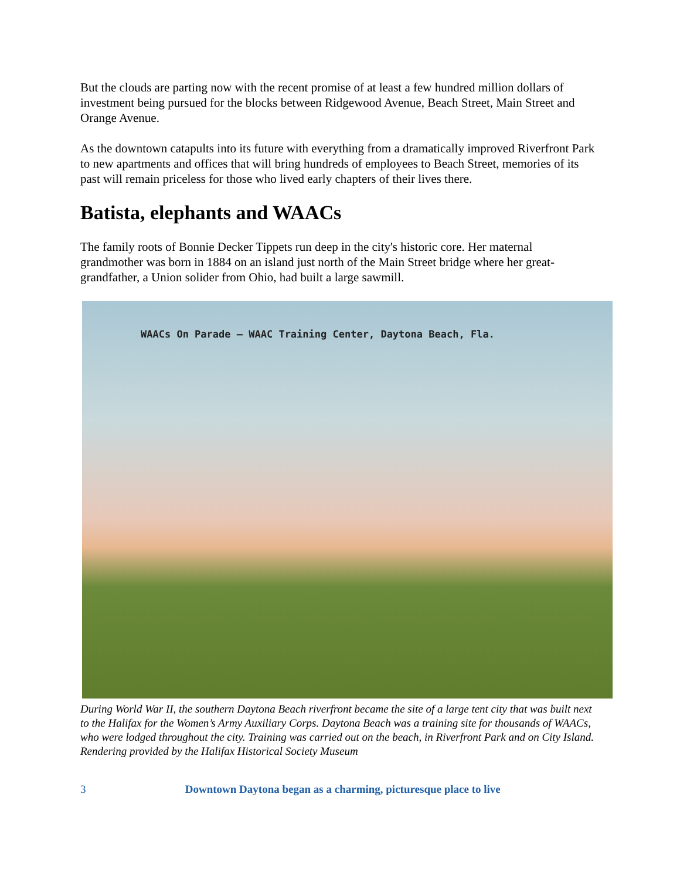But the clouds are parting now with the recent promise of at least a few hundred million dollars of investment being pursued for the blocks between Ridgewood Avenue, Beach Street, Main Street and Orange Avenue.
As the downtown catapults into its future with everything from a dramatically improved Riverfront Park to new apartments and offices that will bring hundreds of employees to Beach Street, memories of its past will remain priceless for those who lived early chapters of their lives there.
Batista, elephants and WAACs
The family roots of Bonnie Decker Tippets run deep in the city's historic core. Her maternal grandmother was born in 1884 on an island just north of the Main Street bridge where her great-grandfather, a Union solider from Ohio, had built a large sawmill.
WAACs On Parade — WAAC Training Center, Daytona Beach, Fla.
During World War II, the southern Daytona Beach riverfront became the site of a large tent city that was built next to the Halifax for the Women’s Army Auxiliary Corps. Daytona Beach was a training site for thousands of WAACs, who were lodged throughout the city. Training was carried out on the beach, in Riverfront Park and on City Island.
Rendering provided by the Halifax Historical Society Museum
3 Downtown Daytona began as a charming, picturesque place to live